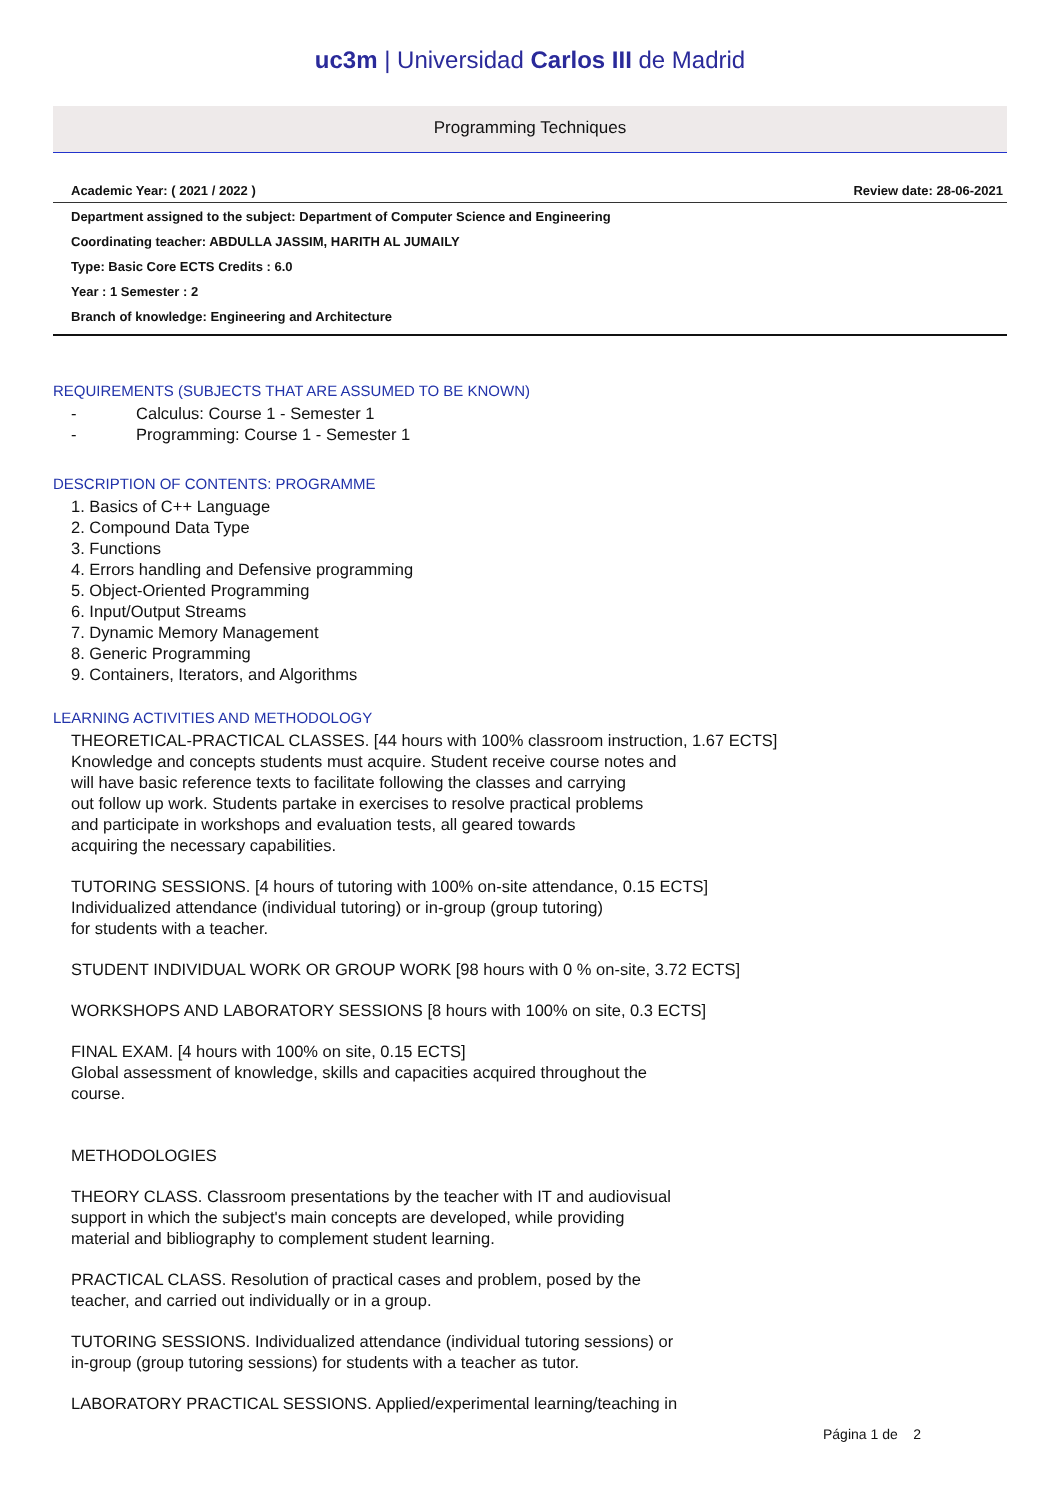uc3m | Universidad Carlos III de Madrid
Programming Techniques
Academic Year: ( 2021 / 2022 ) Review date: 28-06-2021
Department assigned to the subject: Department of Computer Science and Engineering
Coordinating teacher: ABDULLA JASSIM, HARITH AL JUMAILY
Type: Basic Core ECTS Credits : 6.0
Year : 1 Semester : 2
Branch of knowledge: Engineering and Architecture
REQUIREMENTS (SUBJECTS THAT ARE ASSUMED TO BE KNOWN)
- Calculus: Course 1 - Semester 1
- Programming: Course 1 - Semester 1
DESCRIPTION OF CONTENTS: PROGRAMME
1. Basics of C++ Language
2. Compound Data Type
3. Functions
4. Errors handling and Defensive programming
5. Object-Oriented Programming
6. Input/Output Streams
7. Dynamic Memory Management
8. Generic Programming
9. Containers, Iterators, and Algorithms
LEARNING ACTIVITIES AND METHODOLOGY
THEORETICAL-PRACTICAL CLASSES. [44 hours with 100% classroom instruction, 1.67 ECTS]
Knowledge and concepts students must acquire. Student receive course notes and
will have basic reference texts to facilitate following the classes and carrying
out follow up work. Students partake in exercises to resolve practical problems
and participate in workshops and evaluation tests, all geared towards
acquiring the necessary capabilities.
TUTORING SESSIONS. [4 hours of tutoring with 100% on-site attendance, 0.15 ECTS]
Individualized attendance (individual tutoring) or in-group (group tutoring)
for students with a teacher.
STUDENT INDIVIDUAL WORK OR GROUP WORK [98 hours with 0 % on-site, 3.72 ECTS]
WORKSHOPS AND LABORATORY SESSIONS [8 hours with 100% on site, 0.3 ECTS]
FINAL EXAM. [4 hours with 100% on site, 0.15 ECTS]
Global assessment of knowledge, skills and capacities acquired throughout the
course.
METHODOLOGIES
THEORY CLASS. Classroom presentations by the teacher with IT and audiovisual
support in which the subject's main concepts are developed, while providing
material and bibliography to complement student learning.
PRACTICAL CLASS. Resolution of practical cases and problem, posed by the
teacher, and carried out individually or in a group.
TUTORING SESSIONS. Individualized attendance (individual tutoring sessions) or
in-group (group tutoring sessions) for students with a teacher as tutor.
LABORATORY PRACTICAL SESSIONS. Applied/experimental learning/teaching in
Página 1 de 2